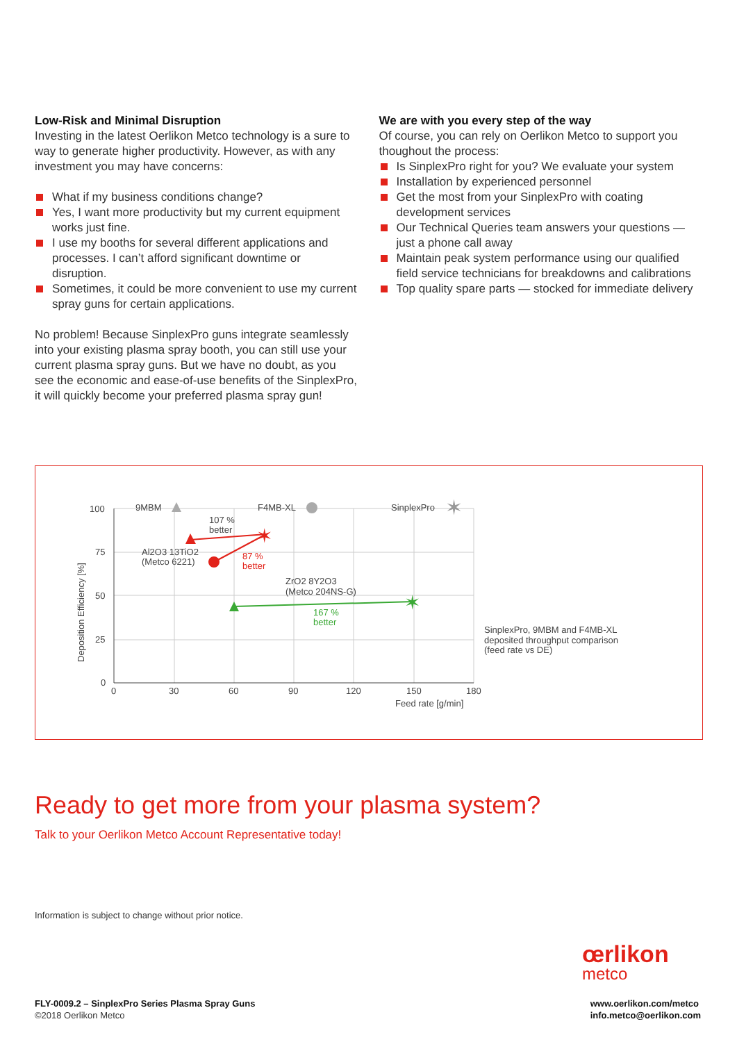Low-Risk and Minimal Disruption
Investing in the latest Oerlikon Metco technology is a sure to way to generate higher productivity. However, as with any investment you may have concerns:
What if my business conditions change?
Yes, I want more productivity but my current equipment works just fine.
I use my booths for several different applications and processes. I can’t afford significant downtime or disruption.
Sometimes, it could be more convenient to use my current spray guns for certain applications.
No problem! Because SinplexPro guns integrate seamlessly into your existing plasma spray booth, you can still use your current plasma spray guns. But we have no doubt, as you see the economic and ease-of-use benefits of the SinplexPro, it will quickly become your preferred plasma spray gun!
We are with you every step of the way
Of course, you can rely on Oerlikon Metco to support you thoughout the process:
Is SinplexPro right for you? We evaluate your system
Installation by experienced personnel
Get the most from your SinplexPro with coating development services
Our Technical Queries team answers your questions — just a phone call away
Maintain peak system performance using our qualified field service technicians for breakdowns and calibrations
Top quality spare parts — stocked for immediate delivery
100
75
50
25
0
0
30
60
90
120
150
180
Feed rate [g/min]
Deposition Efficiency [%]
9MBM
F4MB-XL
SinplexPro
✶
Al2O3 13TiO2
(Metco 6221)
107 %
better
✶
87 %
better
ZrO2 8Y2O3
(Metco 204NS-G)
✶
167 %
better
SinplexPro, 9MBM and F4MB-XL
deposited throughput comparison
(feed rate vs DE)
Ready to get more from your plasma system?
Talk to your Oerlikon Metco Account Representative today!
Information is subject to change without prior notice.
œrlikon
metco
FLY-0009.2 – SinplexPro Series Plasma Spray Guns
©2018 Oerlikon Metco
www.oerlikon.com/metco
info.metco@oerlikon.com